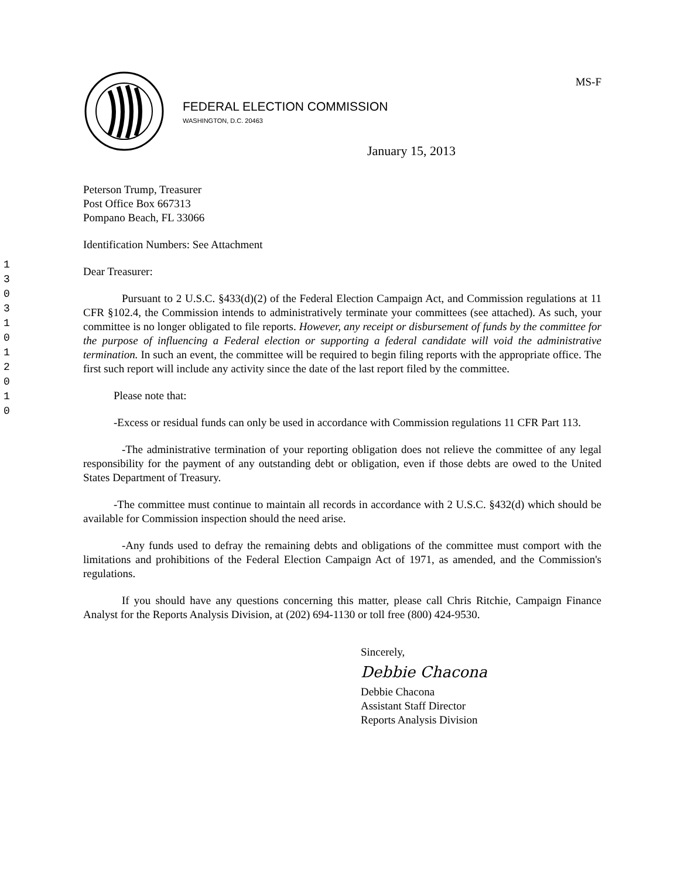1
3
0
3
1
0
1
2
0
1
0
FEDERAL ELECTION COMMISSION
WASHINGTON, D.C. 20463
MS-F
January 15, 2013
Peterson Trump, Treasurer
Post Office Box 667313
Pompano Beach, FL 33066
Identification Numbers: See Attachment
Dear Treasurer:
Pursuant to 2 U.S.C. §433(d)(2) of the Federal Election Campaign Act, and Commission regulations at 11 CFR §102.4, the Commission intends to administratively terminate your committees (see attached). As such, your committee is no longer obligated to file reports. However, any receipt or disbursement of funds by the committee for the purpose of influencing a Federal election or supporting a federal candidate will void the administrative termination. In such an event, the committee will be required to begin filing reports with the appropriate office. The first such report will include any activity since the date of the last report filed by the committee.
Please note that:
-Excess or residual funds can only be used in accordance with Commission regulations 11 CFR Part 113.
-The administrative termination of your reporting obligation does not relieve the committee of any legal responsibility for the payment of any outstanding debt or obligation, even if those debts are owed to the United States Department of Treasury.
-The committee must continue to maintain all records in accordance with 2 U.S.C. §432(d) which should be available for Commission inspection should the need arise.
-Any funds used to defray the remaining debts and obligations of the committee must comport with the limitations and prohibitions of the Federal Election Campaign Act of 1971, as amended, and the Commission's regulations.
If you should have any questions concerning this matter, please call Chris Ritchie, Campaign Finance Analyst for the Reports Analysis Division, at (202) 694-1130 or toll free (800) 424-9530.
Sincerely,
Debbie Chacona
Debbie Chacona
Assistant Staff Director
Reports Analysis Division